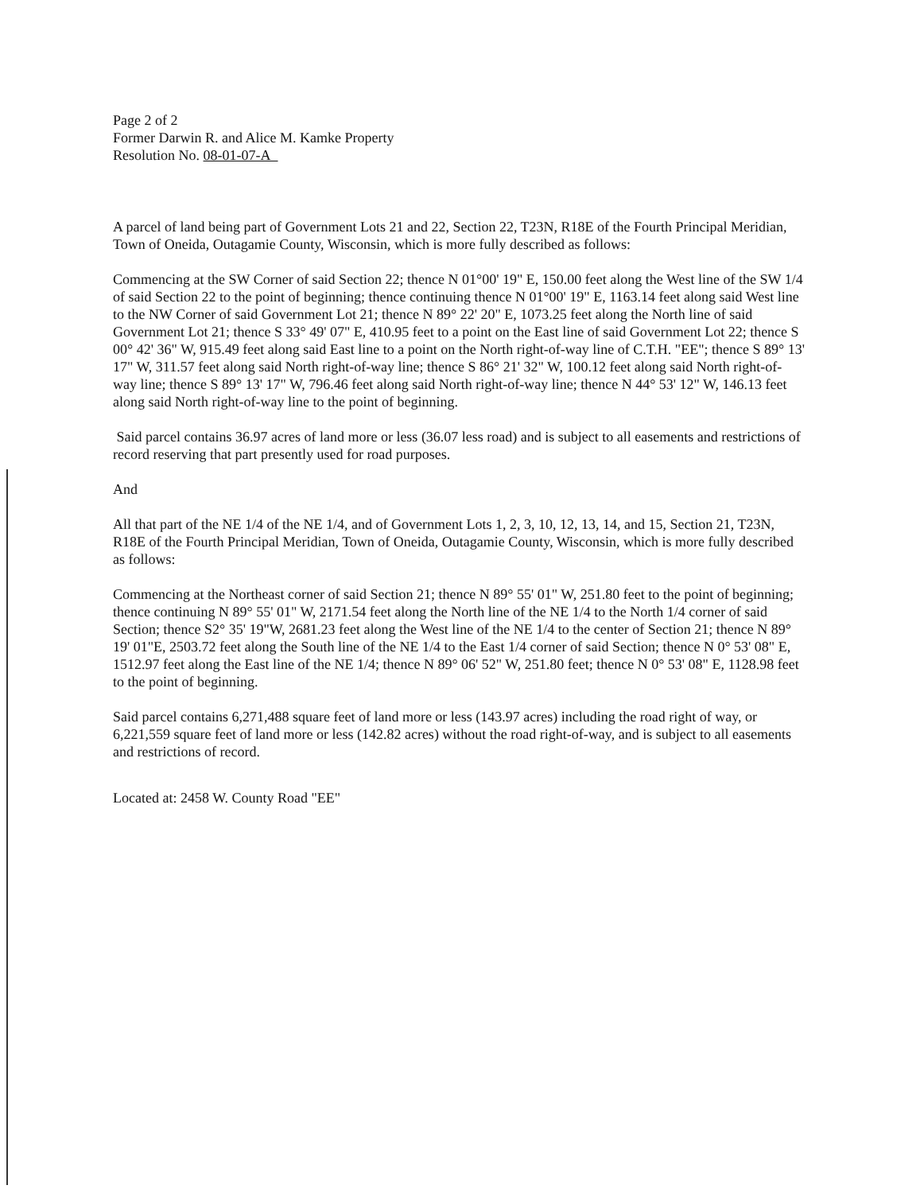Page 2 of 2
Former Darwin R. and Alice M. Kamke Property
Resolution No. 08-01-07-A
A parcel of land being part of Government Lots 21 and 22, Section 22, T23N, R18E of the Fourth Principal Meridian, Town of Oneida, Outagamie County, Wisconsin, which is more fully described as follows:
Commencing at the SW Corner of said Section 22; thence N 01°00' 19" E, 150.00 feet along the West line of the SW 1/4 of said Section 22 to the point of beginning; thence continuing thence N 01°00' 19" E, 1163.14 feet along said West line to the NW Corner of said Government Lot 21; thence N 89° 22' 20" E, 1073.25 feet along the North line of said Government Lot 21; thence S 33° 49' 07" E, 410.95 feet to a point on the East line of said Government Lot 22; thence S 00° 42' 36" W, 915.49 feet along said East line to a point on the North right-of-way line of C.T.H. "EE"; thence S 89° 13' 17" W, 311.57 feet along said North right-of-way line; thence S 86° 21' 32" W, 100.12 feet along said North right-of-way line; thence S 89° 13' 17" W, 796.46 feet along said North right-of-way line; thence N 44° 53' 12" W, 146.13 feet along said North right-of-way line to the point of beginning.
Said parcel contains 36.97 acres of land more or less (36.07 less road) and is subject to all easements and restrictions of record reserving that part presently used for road purposes.
And
All that part of the NE 1/4 of the NE 1/4, and of Government Lots 1, 2, 3, 10, 12, 13, 14, and 15, Section 21, T23N, R18E of the Fourth Principal Meridian, Town of Oneida, Outagamie County, Wisconsin, which is more fully described as follows:
Commencing at the Northeast corner of said Section 21; thence N 89° 55' 01" W, 251.80 feet to the point of beginning; thence continuing N 89° 55' 01" W, 2171.54 feet along the North line of the NE 1/4 to the North 1/4 corner of said Section; thence S2° 35' 19"W, 2681.23 feet along the West line of the NE 1/4 to the center of Section 21; thence N 89° 19' 01"E, 2503.72 feet along the South line of the NE 1/4 to the East 1/4 corner of said Section; thence N 0° 53' 08" E, 1512.97 feet along the East line of the NE 1/4; thence N 89° 06' 52" W, 251.80 feet; thence N 0° 53' 08" E, 1128.98 feet to the point of beginning.
Said parcel contains 6,271,488 square feet of land more or less (143.97 acres) including the road right of way, or 6,221,559 square feet of land more or less (142.82 acres) without the road right-of-way, and is subject to all easements and restrictions of record.
Located at: 2458 W. County Road "EE"